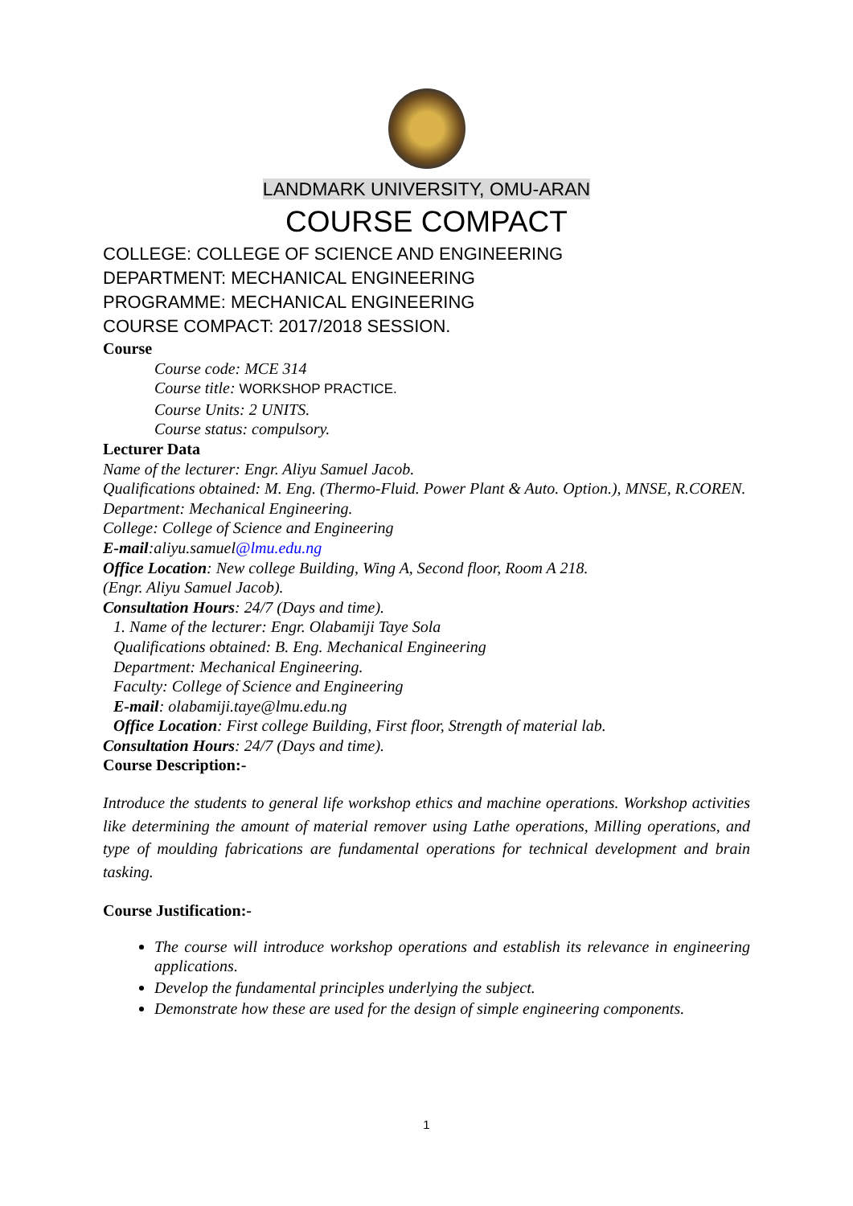LANDMARK UNIVERSITY, OMU-ARAN
COURSE COMPACT
COLLEGE: COLLEGE OF SCIENCE AND ENGINEERING
DEPARTMENT: MECHANICAL ENGINEERING
PROGRAMME: MECHANICAL ENGINEERING
COURSE COMPACT: 2017/2018 SESSION.
Course
Course code: MCE 314
Course title: WORKSHOP PRACTICE.
Course Units: 2 UNITS.
Course status: compulsory.
Lecturer Data
Name of the lecturer: Engr. Aliyu Samuel Jacob.
Qualifications obtained: M. Eng. (Thermo-Fluid. Power Plant & Auto. Option.), MNSE, R.COREN.
Department: Mechanical Engineering.
College: College of Science and Engineering
E-mail:aliyu.samuel@lmu.edu.ng
Office Location: New college Building, Wing A, Second floor, Room A 218.
(Engr. Aliyu Samuel Jacob).
Consultation Hours: 24/7 (Days and time).
1. Name of the lecturer: Engr. Olabamiji Taye Sola
Qualifications obtained: B. Eng. Mechanical Engineering
Department: Mechanical Engineering.
Faculty: College of Science and Engineering
E-mail: olabamiji.taye@lmu.edu.ng
Office Location: First college Building, First floor, Strength of material lab.
Consultation Hours: 24/7 (Days and time).
Course Description:-
Introduce the students to general life workshop ethics and machine operations. Workshop activities like determining the amount of material remover using Lathe operations, Milling operations, and type of moulding fabrications are fundamental operations for technical development and brain tasking.
Course Justification:-
The course will introduce workshop operations and establish its relevance in engineering applications.
Develop the fundamental principles underlying the subject.
Demonstrate how these are used for the design of simple engineering components.
1